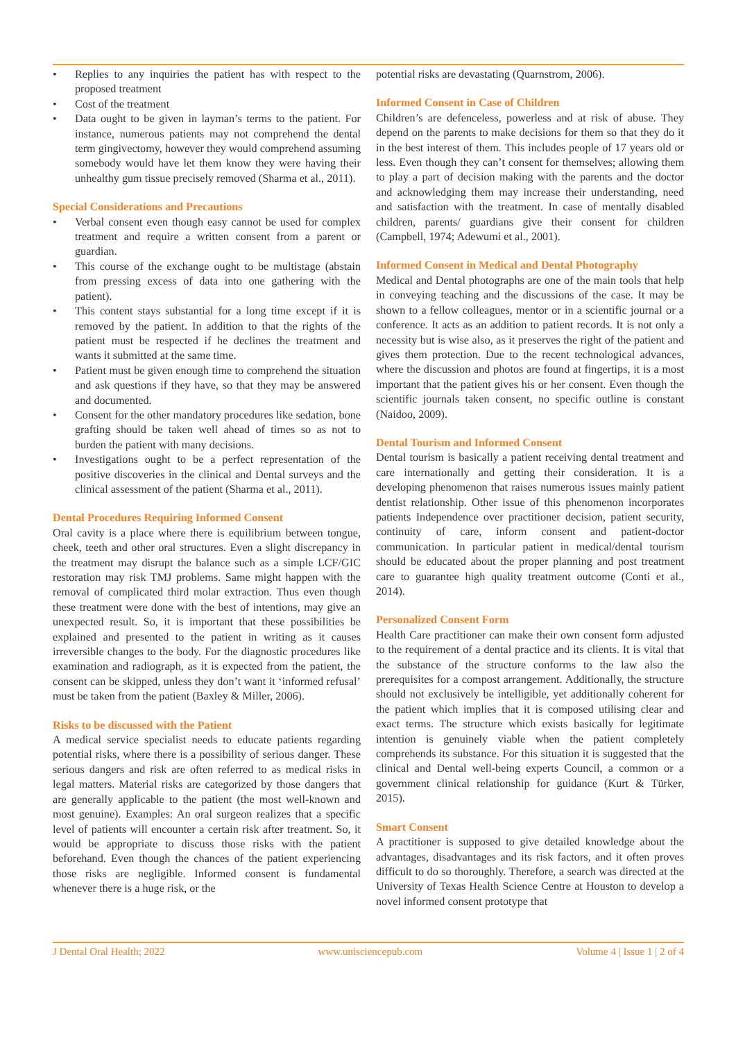• Replies to any inquiries the patient has with respect to the proposed treatment
• Cost of the treatment
• Data ought to be given in layman’s terms to the patient. For instance, numerous patients may not comprehend the dental term gingivectomy, however they would comprehend assuming somebody would have let them know they were having their unhealthy gum tissue precisely removed (Sharma et al., 2011).
Special Considerations and Precautions
• Verbal consent even though easy cannot be used for complex treatment and require a written consent from a parent or guardian.
• This course of the exchange ought to be multistage (abstain from pressing excess of data into one gathering with the patient).
• This content stays substantial for a long time except if it is removed by the patient. In addition to that the rights of the patient must be respected if he declines the treatment and wants it submitted at the same time.
• Patient must be given enough time to comprehend the situation and ask questions if they have, so that they may be answered and documented.
• Consent for the other mandatory procedures like sedation, bone grafting should be taken well ahead of times so as not to burden the patient with many decisions.
• Investigations ought to be a perfect representation of the positive discoveries in the clinical and Dental surveys and the clinical assessment of the patient (Sharma et al., 2011).
Dental Procedures Requiring Informed Consent
Oral cavity is a place where there is equilibrium between tongue, cheek, teeth and other oral structures. Even a slight discrepancy in the treatment may disrupt the balance such as a simple LCF/GIC restoration may risk TMJ problems. Same might happen with the removal of complicated third molar extraction. Thus even though these treatment were done with the best of intentions, may give an unexpected result. So, it is important that these possibilities be explained and presented to the patient in writing as it causes irreversible changes to the body. For the diagnostic procedures like examination and radiograph, as it is expected from the patient, the consent can be skipped, unless they don’t want it ‘informed refusal’ must be taken from the patient (Baxley & Miller, 2006).
Risks to be discussed with the Patient
A medical service specialist needs to educate patients regarding potential risks, where there is a possibility of serious danger. These serious dangers and risk are often referred to as medical risks in legal matters. Material risks are categorized by those dangers that are generally applicable to the patient (the most well-known and most genuine). Examples: An oral surgeon realizes that a specific level of patients will encounter a certain risk after treatment. So, it would be appropriate to discuss those risks with the patient beforehand. Even though the chances of the patient experiencing those risks are negligible. Informed consent is fundamental whenever there is a huge risk, or the
potential risks are devastating (Quarnstrom, 2006).
Informed Consent in Case of Children
Children’s are defenceless, powerless and at risk of abuse. They depend on the parents to make decisions for them so that they do it in the best interest of them. This includes people of 17 years old or less. Even though they can’t consent for themselves; allowing them to play a part of decision making with the parents and the doctor and acknowledging them may increase their understanding, need and satisfaction with the treatment. In case of mentally disabled children, parents/ guardians give their consent for children (Campbell, 1974; Adewumi et al., 2001).
Informed Consent in Medical and Dental Photography
Medical and Dental photographs are one of the main tools that help in conveying teaching and the discussions of the case. It may be shown to a fellow colleagues, mentor or in a scientific journal or a conference. It acts as an addition to patient records. It is not only a necessity but is wise also, as it preserves the right of the patient and gives them protection. Due to the recent technological advances, where the discussion and photos are found at fingertips, it is a most important that the patient gives his or her consent. Even though the scientific journals taken consent, no specific outline is constant (Naidoo, 2009).
Dental Tourism and Informed Consent
Dental tourism is basically a patient receiving dental treatment and care internationally and getting their consideration. It is a developing phenomenon that raises numerous issues mainly patient dentist relationship. Other issue of this phenomenon incorporates patients Independence over practitioner decision, patient security, continuity of care, inform consent and patient-doctor communication. In particular patient in medical/dental tourism should be educated about the proper planning and post treatment care to guarantee high quality treatment outcome (Conti et al., 2014).
Personalized Consent Form
Health Care practitioner can make their own consent form adjusted to the requirement of a dental practice and its clients. It is vital that the substance of the structure conforms to the law also the prerequisites for a compost arrangement. Additionally, the structure should not exclusively be intelligible, yet additionally coherent for the patient which implies that it is composed utilising clear and exact terms. The structure which exists basically for legitimate intention is genuinely viable when the patient completely comprehends its substance. For this situation it is suggested that the clinical and Dental well-being experts Council, a common or a government clinical relationship for guidance (Kurt & Türker, 2015).
Smart Consent
A practitioner is supposed to give detailed knowledge about the advantages, disadvantages and its risk factors, and it often proves difficult to do so thoroughly. Therefore, a search was directed at the University of Texas Health Science Centre at Houston to develop a novel informed consent prototype that
J Dental Oral Health; 2022 www.unisciencepub.com Volume 4 | Issue 1 | 2 of 4